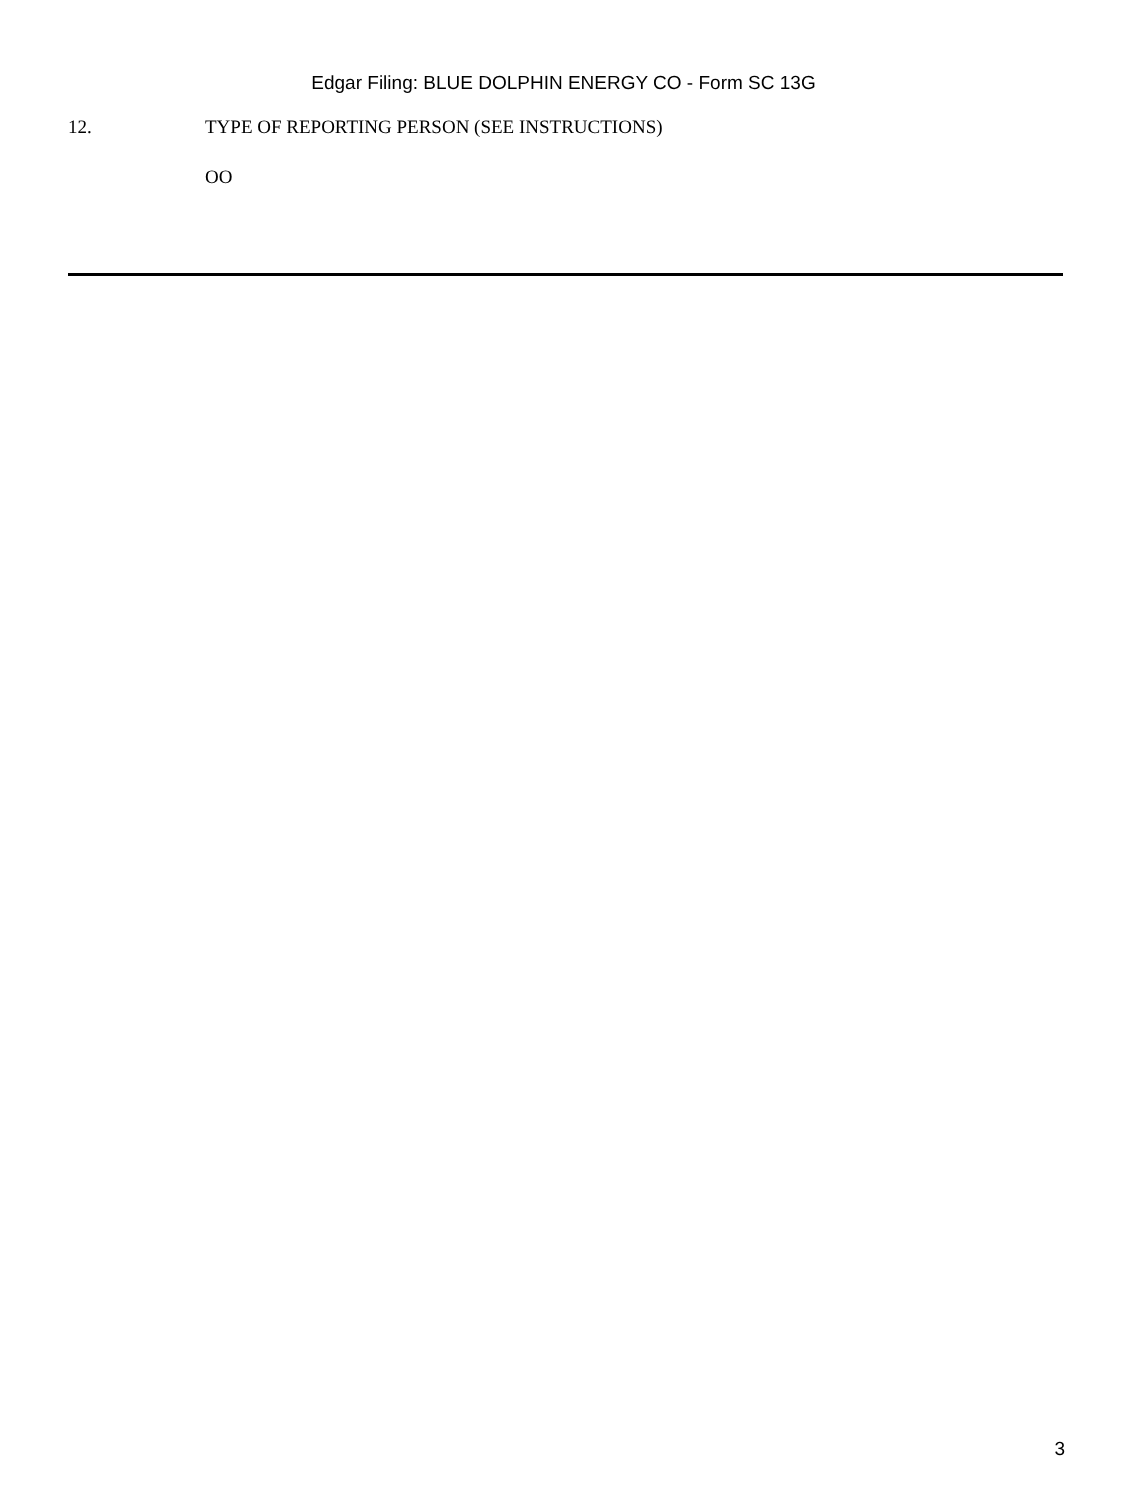Edgar Filing: BLUE DOLPHIN ENERGY CO - Form SC 13G
12. TYPE OF REPORTING PERSON (SEE INSTRUCTIONS)
OO
3